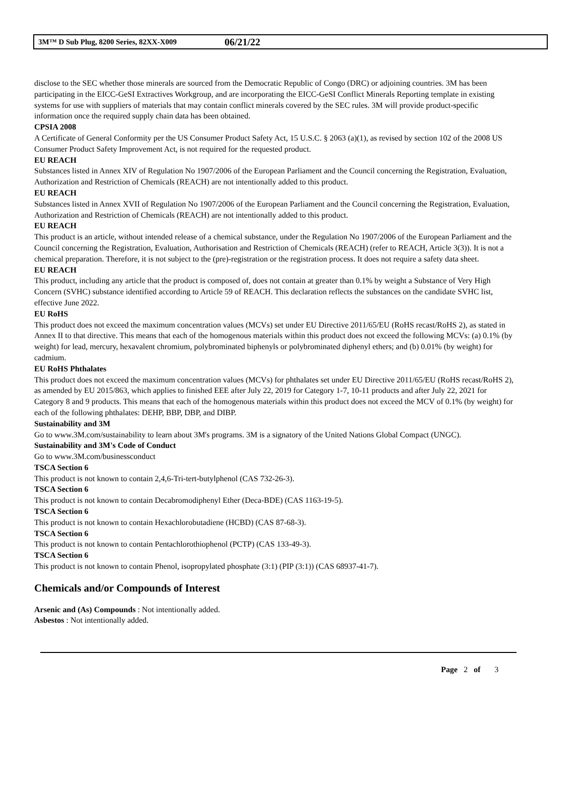3M™ D Sub Plug, 8200 Series, 82XX-X009 06/21/22
disclose to the SEC whether those minerals are sourced from the Democratic Republic of Congo (DRC) or adjoining countries. 3M has been participating in the EICC-GeSI Extractives Workgroup, and are incorporating the EICC-GeSI Conflict Minerals Reporting template in existing systems for use with suppliers of materials that may contain conflict minerals covered by the SEC rules. 3M will provide product-specific information once the required supply chain data has been obtained.
CPSIA 2008
A Certificate of General Conformity per the US Consumer Product Safety Act, 15 U.S.C. § 2063 (a)(1), as revised by section 102 of the 2008 US Consumer Product Safety Improvement Act, is not required for the requested product.
EU REACH
Substances listed in Annex XIV of Regulation No 1907/2006 of the European Parliament and the Council concerning the Registration, Evaluation, Authorization and Restriction of Chemicals (REACH) are not intentionally added to this product.
EU REACH
Substances listed in Annex XVII of Regulation No 1907/2006 of the European Parliament and the Council concerning the Registration, Evaluation, Authorization and Restriction of Chemicals (REACH) are not intentionally added to this product.
EU REACH
This product is an article, without intended release of a chemical substance, under the Regulation No 1907/2006 of the European Parliament and the Council concerning the Registration, Evaluation, Authorisation and Restriction of Chemicals (REACH) (refer to REACH, Article 3(3)). It is not a chemical preparation. Therefore, it is not subject to the (pre)-registration or the registration process. It does not require a safety data sheet.
EU REACH
This product, including any article that the product is composed of, does not contain at greater than 0.1% by weight a Substance of Very High Concern (SVHC) substance identified according to Article 59 of REACH. This declaration reflects the substances on the candidate SVHC list, effective June 2022.
EU RoHS
This product does not exceed the maximum concentration values (MCVs) set under EU Directive 2011/65/EU (RoHS recast/RoHS 2), as stated in Annex II to that directive. This means that each of the homogenous materials within this product does not exceed the following MCVs: (a) 0.1% (by weight) for lead, mercury, hexavalent chromium, polybrominated biphenyls or polybrominated diphenyl ethers; and (b) 0.01% (by weight) for cadmium.
EU RoHS Phthalates
This product does not exceed the maximum concentration values (MCVs) for phthalates set under EU Directive 2011/65/EU (RoHS recast/RoHS 2), as amended by EU 2015/863, which applies to finished EEE after July 22, 2019 for Category 1-7, 10-11 products and after July 22, 2021 for Category 8 and 9 products. This means that each of the homogenous materials within this product does not exceed the MCV of 0.1% (by weight) for each of the following phthalates: DEHP, BBP, DBP, and DIBP.
Sustainability and 3M
Go to www.3M.com/sustainability to learn about 3M's programs. 3M is a signatory of the United Nations Global Compact (UNGC).
Sustainability and 3M's Code of Conduct
Go to www.3M.com/businessconduct
TSCA Section 6
This product is not known to contain 2,4,6-Tri-tert-butylphenol (CAS 732-26-3).
TSCA Section 6
This product is not known to contain Decabromodiphenyl Ether (Deca-BDE) (CAS 1163-19-5).
TSCA Section 6
This product is not known to contain Hexachlorobutadiene (HCBD) (CAS 87-68-3).
TSCA Section 6
This product is not known to contain Pentachlorothiophenol (PCTP) (CAS 133-49-3).
TSCA Section 6
This product is not known to contain Phenol, isopropylated phosphate (3:1) (PIP (3:1)) (CAS 68937-41-7).
Chemicals and/or Compounds of Interest
Arsenic and (As) Compounds : Not intentionally added.
Asbestos : Not intentionally added.
Page 2 of 3